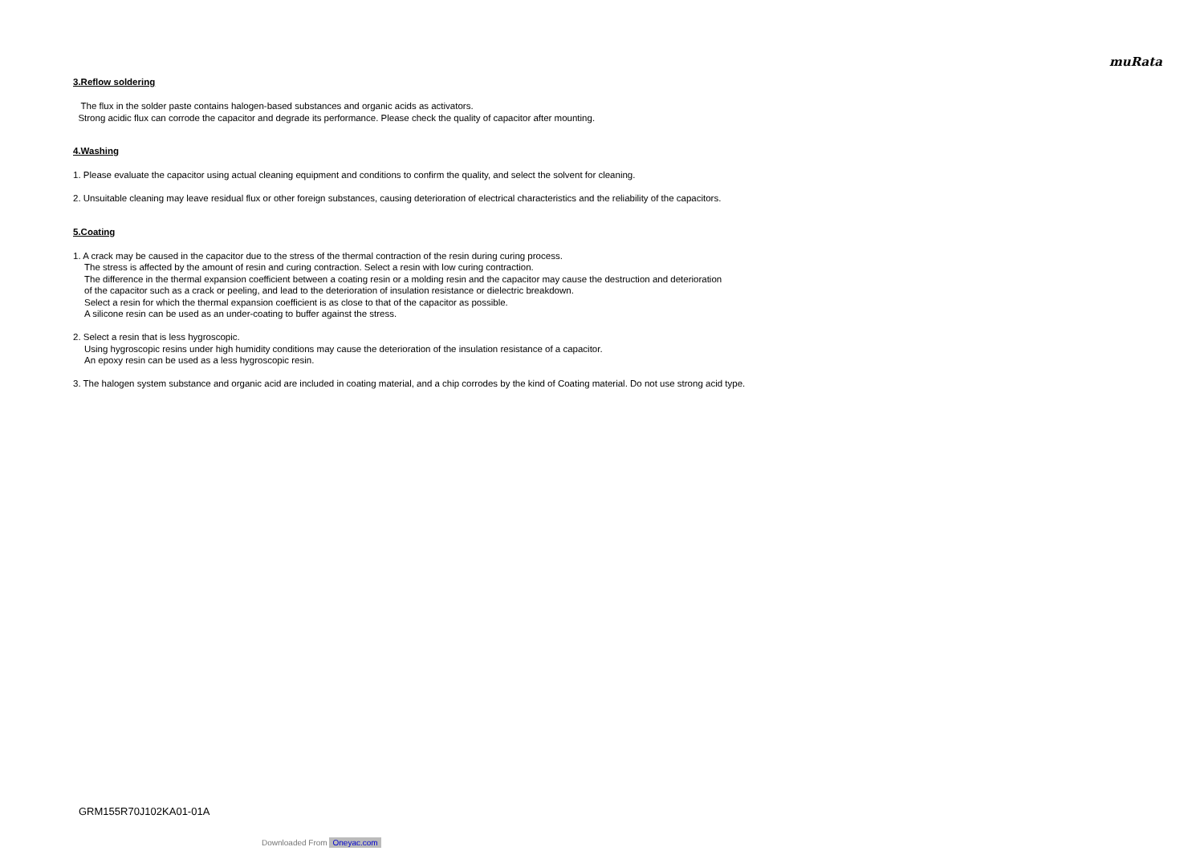muRata
3.Reflow soldering
The flux in the solder paste contains halogen-based substances and organic acids as activators.
Strong acidic flux can corrode the capacitor and degrade its performance. Please check the quality of capacitor after mounting.
4.Washing
1. Please evaluate the capacitor using actual cleaning equipment and conditions to confirm the quality, and select the solvent for cleaning.
2. Unsuitable cleaning may leave residual flux or other foreign substances, causing deterioration of electrical characteristics and the reliability of the capacitors.
5.Coating
1. A crack may be caused in the capacitor due to the stress of the thermal contraction of the resin during curing process.
The stress is affected by the amount of resin and curing contraction. Select a resin with low curing contraction.
The difference in the thermal expansion coefficient between a coating resin or a molding resin and the capacitor may cause the destruction and deterioration
of the capacitor such as a crack or peeling, and lead to the deterioration of insulation resistance or dielectric breakdown.
Select a resin for which the thermal expansion coefficient is as close to that of the capacitor as possible.
A silicone resin can be used as an under-coating to buffer against the stress.
2. Select a resin that is less hygroscopic.
Using hygroscopic resins under high humidity conditions may cause the deterioration of the insulation resistance of a capacitor.
An epoxy resin can be used as a less hygroscopic resin.
3. The halogen system substance and organic acid are included in coating material, and a chip corrodes by the kind of Coating material. Do not use strong acid type.
GRM155R70J102KA01-01A
Downloaded From Oneyac.com